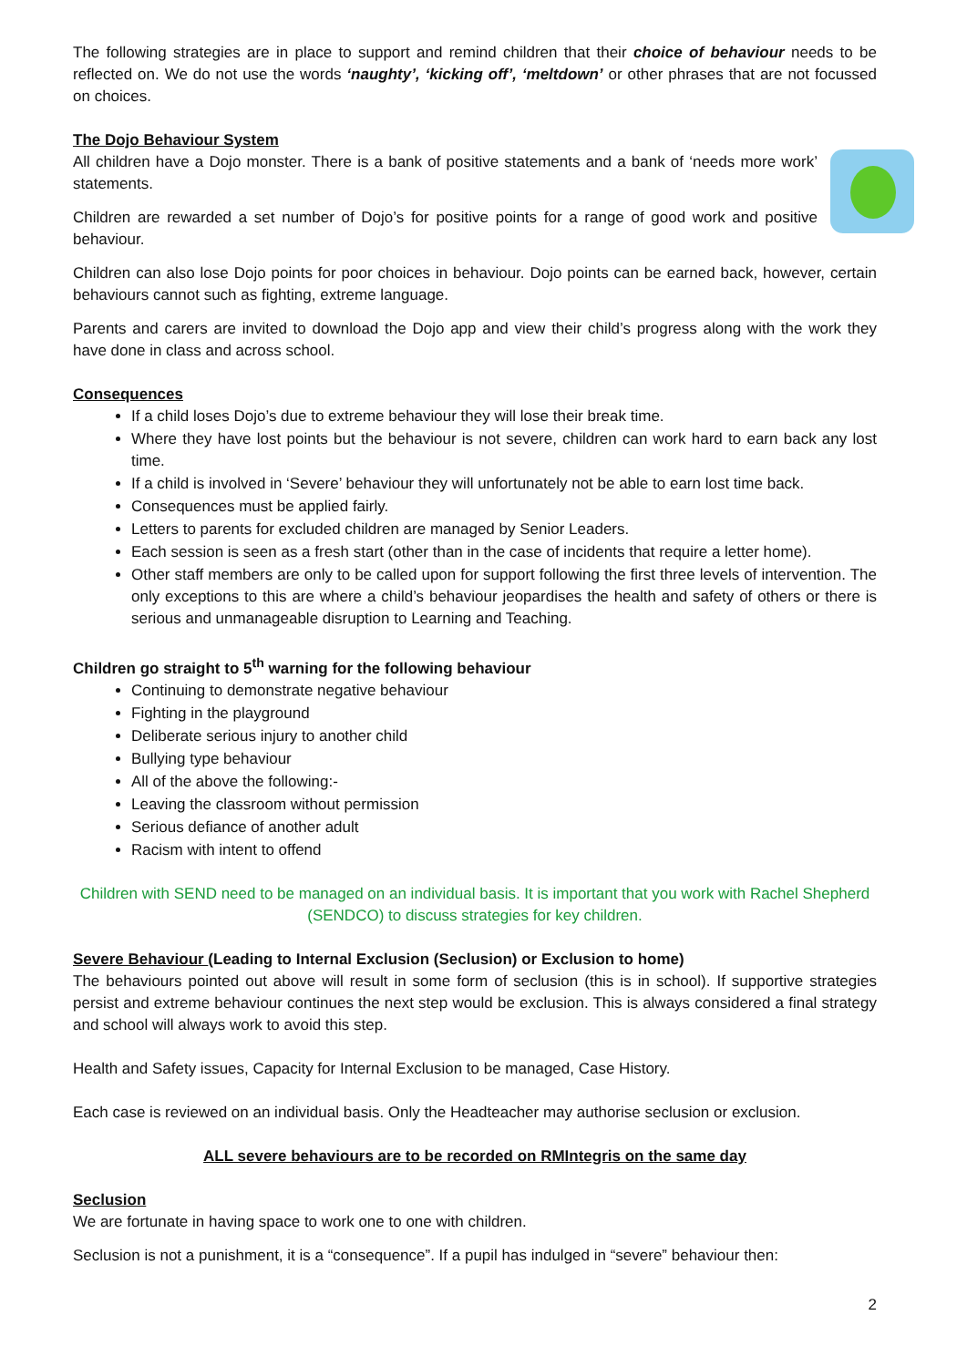The following strategies are in place to support and remind children that their choice of behaviour needs to be reflected on. We do not use the words ‘naughty’, ‘kicking off’, ‘meltdown’ or other phrases that are not focussed on choices.
The Dojo Behaviour System
All children have a Dojo monster. There is a bank of positive statements and a bank of ‘needs more work’ statements.
Children are rewarded a set number of Dojo’s for positive points for a range of good work and positive behaviour.
Children can also lose Dojo points for poor choices in behaviour. Dojo points can be earned back, however, certain behaviours cannot such as fighting, extreme language.
Parents and carers are invited to download the Dojo app and view their child’s progress along with the work they have done in class and across school.
Consequences
If a child loses Dojo’s due to extreme behaviour they will lose their break time.
Where they have lost points but the behaviour is not severe, children can work hard to earn back any lost time.
If a child is involved in ‘Severe’ behaviour they will unfortunately not be able to earn lost time back.
Consequences must be applied fairly.
Letters to parents for excluded children are managed by Senior Leaders.
Each session is seen as a fresh start (other than in the case of incidents that require a letter home).
Other staff members are only to be called upon for support following the first three levels of intervention. The only exceptions to this are where a child’s behaviour jeopardises the health and safety of others or there is serious and unmanageable disruption to Learning and Teaching.
Children go straight to 5<sup>th</sup> warning for the following behaviour
Continuing to demonstrate negative behaviour
Fighting in the playground
Deliberate serious injury to another child
Bullying type behaviour
All of the above the following:-
Leaving the classroom without permission
Serious defiance of another adult
Racism with intent to offend
Children with SEND need to be managed on an individual basis. It is important that you work with Rachel Shepherd (SENDCO) to discuss strategies for key children.
Severe Behaviour (Leading to Internal Exclusion (Seclusion) or Exclusion to home)
The behaviours pointed out above will result in some form of seclusion (this is in school). If supportive strategies persist and extreme behaviour continues the next step would be exclusion. This is always considered a final strategy and school will always work to avoid this step.
Health and Safety issues, Capacity for Internal Exclusion to be managed, Case History.
Each case is reviewed on an individual basis. Only the Headteacher may authorise seclusion or exclusion.
ALL severe behaviours are to be recorded on RMIntegris on the same day
Seclusion
We are fortunate in having space to work one to one with children.
Seclusion is not a punishment, it is a “consequence”. If a pupil has indulged in “severe” behaviour then:
2